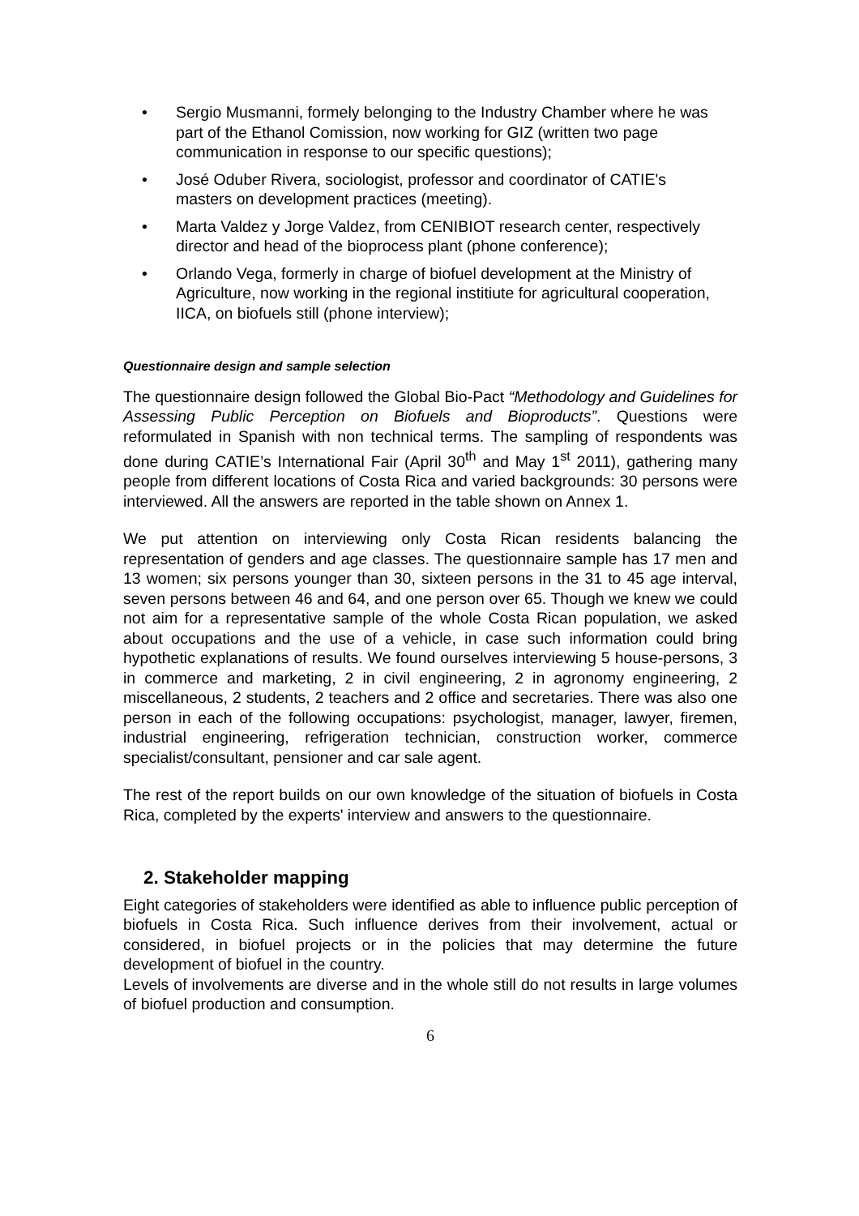• Sergio Musmanni, formely belonging to the Industry Chamber where he was part of the Ethanol Comission, now working for GIZ (written two page communication in response to our specific questions);
• José Oduber Rivera, sociologist, professor and coordinator of CATIE's masters on development practices (meeting).
• Marta Valdez y Jorge Valdez, from CENIBIOT research center, respectively director and head of the bioprocess plant (phone conference);
• Orlando Vega, formerly in charge of biofuel development at the Ministry of Agriculture, now working in the regional institiute for agricultural cooperation, IICA, on biofuels still (phone interview);
Questionnaire design and sample selection
The questionnaire design followed the Global Bio-Pact “Methodology and Guidelines for Assessing Public Perception on Biofuels and Bioproducts”. Questions were reformulated in Spanish with non technical terms. The sampling of respondents was done during CATIE’s International Fair (April 30<sup>th</sup> and May 1<sup>st</sup> 2011), gathering many people from different locations of Costa Rica and varied backgrounds: 30 persons were interviewed. All the answers are reported in the table shown on Annex 1.
We put attention on interviewing only Costa Rican residents balancing the representation of genders and age classes. The questionnaire sample has 17 men and 13 women; six persons younger than 30, sixteen persons in the 31 to 45 age interval, seven persons between 46 and 64, and one person over 65. Though we knew we could not aim for a representative sample of the whole Costa Rican population, we asked about occupations and the use of a vehicle, in case such information could bring hypothetic explanations of results. We found ourselves interviewing 5 house-persons, 3 in commerce and marketing, 2 in civil engineering, 2 in agronomy engineering, 2 miscellaneous, 2 students, 2 teachers and 2 office and secretaries. There was also one person in each of the following occupations: psychologist, manager, lawyer, firemen, industrial engineering, refrigeration technician, construction worker, commerce specialist/consultant, pensioner and car sale agent.
The rest of the report builds on our own knowledge of the situation of biofuels in Costa Rica, completed by the experts' interview and answers to the questionnaire.
2. Stakeholder mapping
Eight categories of stakeholders were identified as able to influence public perception of biofuels in Costa Rica. Such influence derives from their involvement, actual or considered, in biofuel projects or in the policies that may determine the future development of biofuel in the country.
Levels of involvements are diverse and in the whole still do not results in large volumes of biofuel production and consumption.
6